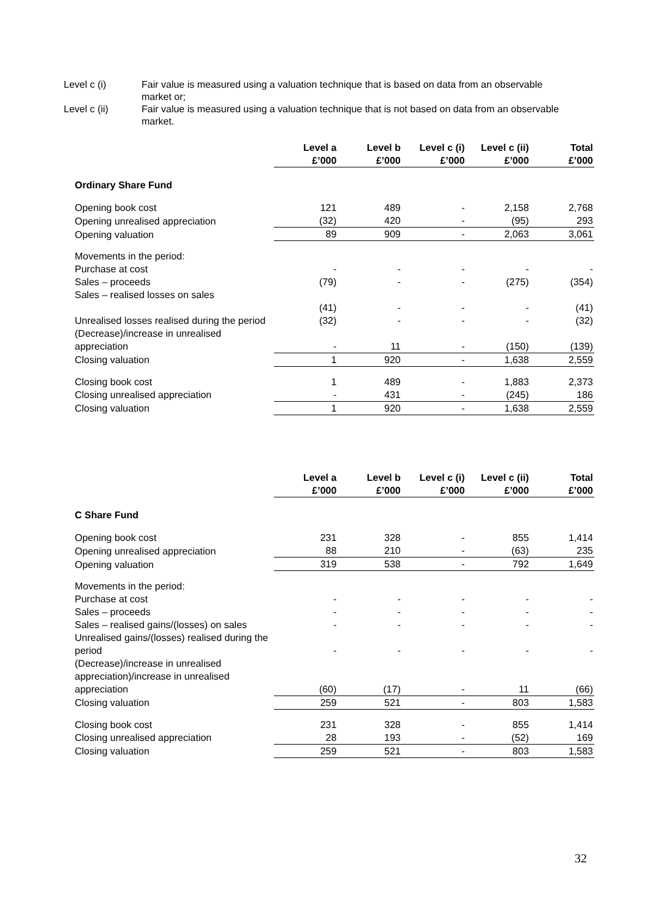Level c (i) Fair value is measured using a valuation technique that is based on data from an observable market or;
Level c (ii) Fair value is measured using a valuation technique that is not based on data from an observable market.
| | Level a £’000 | Level b £’000 | Level c (i) £’000 | Level c (ii) £’000 | Total £’000 |
| --- | --- | --- | --- | --- | --- |
| Ordinary Share Fund | | | | | |
| Opening book cost | 121 | 489 | - | 2,158 | 2,768 |
| Opening unrealised appreciation | (32) | 420 | - | (95) | 293 |
| Opening valuation | 89 | 909 | - | 2,063 | 3,061 |
| Movements in the period: | | | | | |
| Purchase at cost | - | - | - | - | - |
| Sales – proceeds | (79) | - | - | (275) | (354) |
| Sales – realised losses on sales | | | | | |
| | (41) | - | - | - | (41) |
| Unrealised losses realised during the period | (32) | - | - | - | (32) |
| (Decrease)/increase in unrealised appreciation | - | 11 | - | (150) | (139) |
| Closing valuation | 1 | 920 | - | 1,638 | 2,559 |
| Closing book cost | 1 | 489 | - | 1,883 | 2,373 |
| Closing unrealised appreciation | - | 431 | - | (245) | 186 |
| Closing valuation | 1 | 920 | - | 1,638 | 2,559 |
| | Level a £’000 | Level b £’000 | Level c (i) £’000 | Level c (ii) £’000 | Total £’000 |
| --- | --- | --- | --- | --- | --- |
| C Share Fund | | | | | |
| Opening book cost | 231 | 328 | - | 855 | 1,414 |
| Opening unrealised appreciation | 88 | 210 | - | (63) | 235 |
| Opening valuation | 319 | 538 | - | 792 | 1,649 |
| Movements in the period: | | | | | |
| Purchase at cost | - | - | - | - | - |
| Sales – proceeds | - | - | - | - | - |
| Sales – realised gains/(losses) on sales | - | - | - | - | - |
| Unrealised gains/(losses) realised during the period | - | - | - | - | - |
| (Decrease)/increase in unrealised appreciation)/increase in unrealised appreciation | (60) | (17) | - | 11 | (66) |
| Closing valuation | 259 | 521 | - | 803 | 1,583 |
| Closing book cost | 231 | 328 | - | 855 | 1,414 |
| Closing unrealised appreciation | 28 | 193 | - | (52) | 169 |
| Closing valuation | 259 | 521 | - | 803 | 1,583 |
32